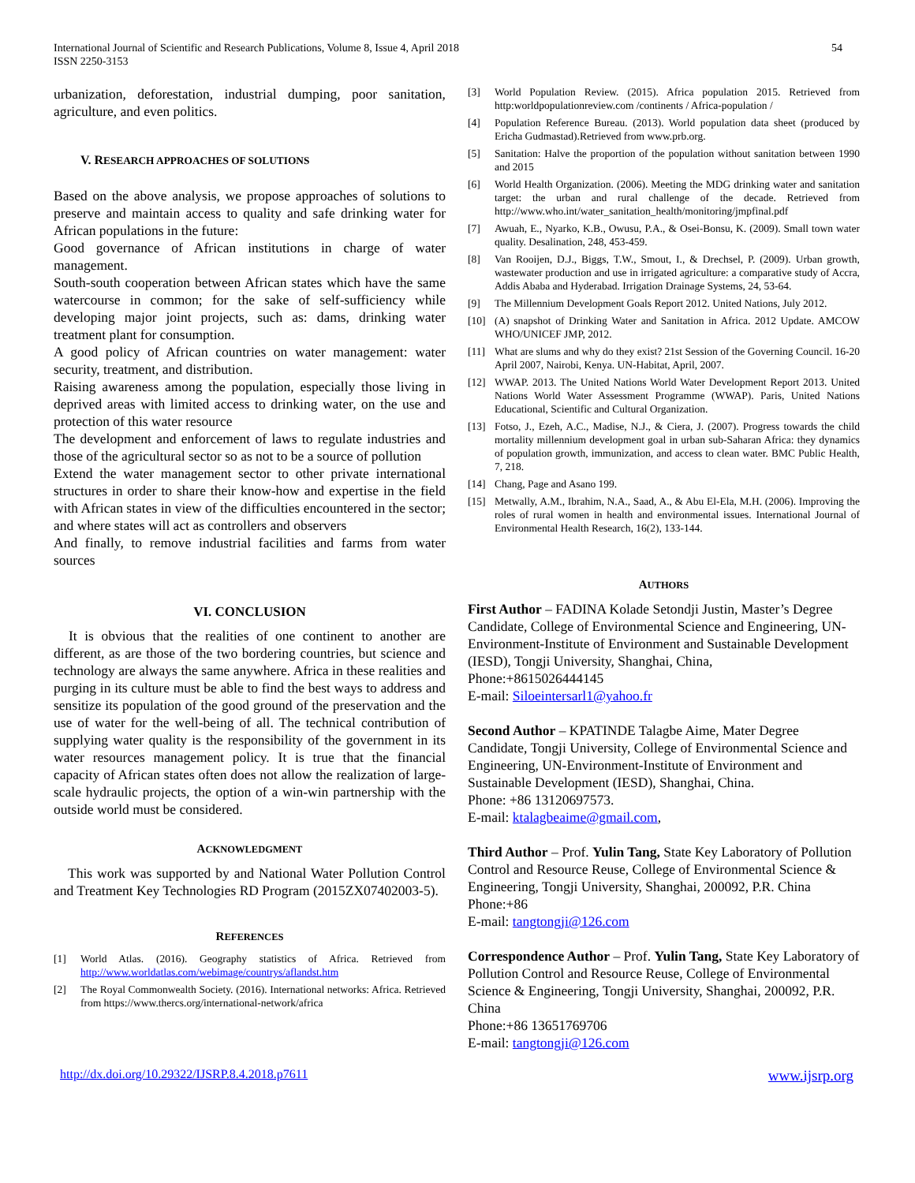International Journal of Scientific and Research Publications, Volume 8, Issue 4, April 2018
ISSN 2250-3153
54
urbanization, deforestation, industrial dumping, poor sanitation, agriculture, and even politics.
V. RESEARCH APPROACHES OF SOLUTIONS
Based on the above analysis, we propose approaches of solutions to preserve and maintain access to quality and safe drinking water for African populations in the future:
Good governance of African institutions in charge of water management.
South-south cooperation between African states which have the same watercourse in common; for the sake of self-sufficiency while developing major joint projects, such as: dams, drinking water treatment plant for consumption.
A good policy of African countries on water management: water security, treatment, and distribution.
Raising awareness among the population, especially those living in deprived areas with limited access to drinking water, on the use and protection of this water resource
The development and enforcement of laws to regulate industries and those of the agricultural sector so as not to be a source of pollution
Extend the water management sector to other private international structures in order to share their know-how and expertise in the field with African states in view of the difficulties encountered in the sector; and where states will act as controllers and observers
And finally, to remove industrial facilities and farms from water sources
VI. CONCLUSION
It is obvious that the realities of one continent to another are different, as are those of the two bordering countries, but science and technology are always the same anywhere. Africa in these realities and purging in its culture must be able to find the best ways to address and sensitize its population of the good ground of the preservation and the use of water for the well-being of all. The technical contribution of supplying water quality is the responsibility of the government in its water resources management policy. It is true that the financial capacity of African states often does not allow the realization of large-scale hydraulic projects, the option of a win-win partnership with the outside world must be considered.
ACKNOWLEDGMENT
This work was supported by and National Water Pollution Control and Treatment Key Technologies RD Program (2015ZX07402003-5).
REFERENCES
[1] World Atlas. (2016). Geography statistics of Africa. Retrieved from http://www.worldatlas.com/webimage/countrys/aflandst.htm
[2] The Royal Commonwealth Society. (2016). International networks: Africa. Retrieved from https://www.thercs.org/international-network/africa
[3] World Population Review. (2015). Africa population 2015. Retrieved from http:worldpopulationreview.com /continents / Africa-population /
[4] Population Reference Bureau. (2013). World population data sheet (produced by Ericha Gudmastad).Retrieved from www.prb.org.
[5] Sanitation: Halve the proportion of the population without sanitation between 1990 and 2015
[6] World Health Organization. (2006). Meeting the MDG drinking water and sanitation target: the urban and rural challenge of the decade. Retrieved from http://www.who.int/water_sanitation_health/monitoring/jmpfinal.pdf
[7] Awuah, E., Nyarko, K.B., Owusu, P.A., & Osei-Bonsu, K. (2009). Small town water quality. Desalination, 248, 453-459.
[8] Van Rooijen, D.J., Biggs, T.W., Smout, I., & Drechsel, P. (2009). Urban growth, wastewater production and use in irrigated agriculture: a comparative study of Accra, Addis Ababa and Hyderabad. Irrigation Drainage Systems, 24, 53-64.
[9] The Millennium Development Goals Report 2012. United Nations, July 2012.
[10] (A) snapshot of Drinking Water and Sanitation in Africa. 2012 Update. AMCOW WHO/UNICEF JMP, 2012.
[11] What are slums and why do they exist? 21st Session of the Governing Council. 16-20 April 2007, Nairobi, Kenya. UN-Habitat, April, 2007.
[12] WWAP. 2013. The United Nations World Water Development Report 2013. United Nations World Water Assessment Programme (WWAP). Paris, United Nations Educational, Scientific and Cultural Organization.
[13] Fotso, J., Ezeh, A.C., Madise, N.J., & Ciera, J. (2007). Progress towards the child mortality millennium development goal in urban sub-Saharan Africa: they dynamics of population growth, immunization, and access to clean water. BMC Public Health, 7, 218.
[14] Chang, Page and Asano 199.
[15] Metwally, A.M., Ibrahim, N.A., Saad, A., & Abu El-Ela, M.H. (2006). Improving the roles of rural women in health and environmental issues. International Journal of Environmental Health Research, 16(2), 133-144.
AUTHORS
First Author – FADINA Kolade Setondji Justin, Master’s Degree Candidate, College of Environmental Science and Engineering, UN-Environment-Institute of Environment and Sustainable Development (IESD), Tongji University, Shanghai, China,
Phone:+8615026444145
E-mail: Siloeintersarl1@yahoo.fr
Second Author – KPATINDE Talagbe Aime, Mater Degree Candidate, Tongji University, College of Environmental Science and Engineering, UN-Environment-Institute of Environment and Sustainable Development (IESD), Shanghai, China.
Phone: +86 13120697573.
E-mail: ktalagbeaime@gmail.com,
Third Author – Prof. Yulin Tang, State Key Laboratory of Pollution Control and Resource Reuse, College of Environmental Science & Engineering, Tongji University, Shanghai, 200092, P.R. China
Phone:+86
E-mail: tangtongji@126.com
Correspondence Author – Prof. Yulin Tang, State Key Laboratory of Pollution Control and Resource Reuse, College of Environmental Science & Engineering, Tongji University, Shanghai, 200092, P.R. China
Phone:+86 13651769706
E-mail: tangtongji@126.com
http://dx.doi.org/10.29322/IJSRP.8.4.2018.p7611 www.ijsrp.org